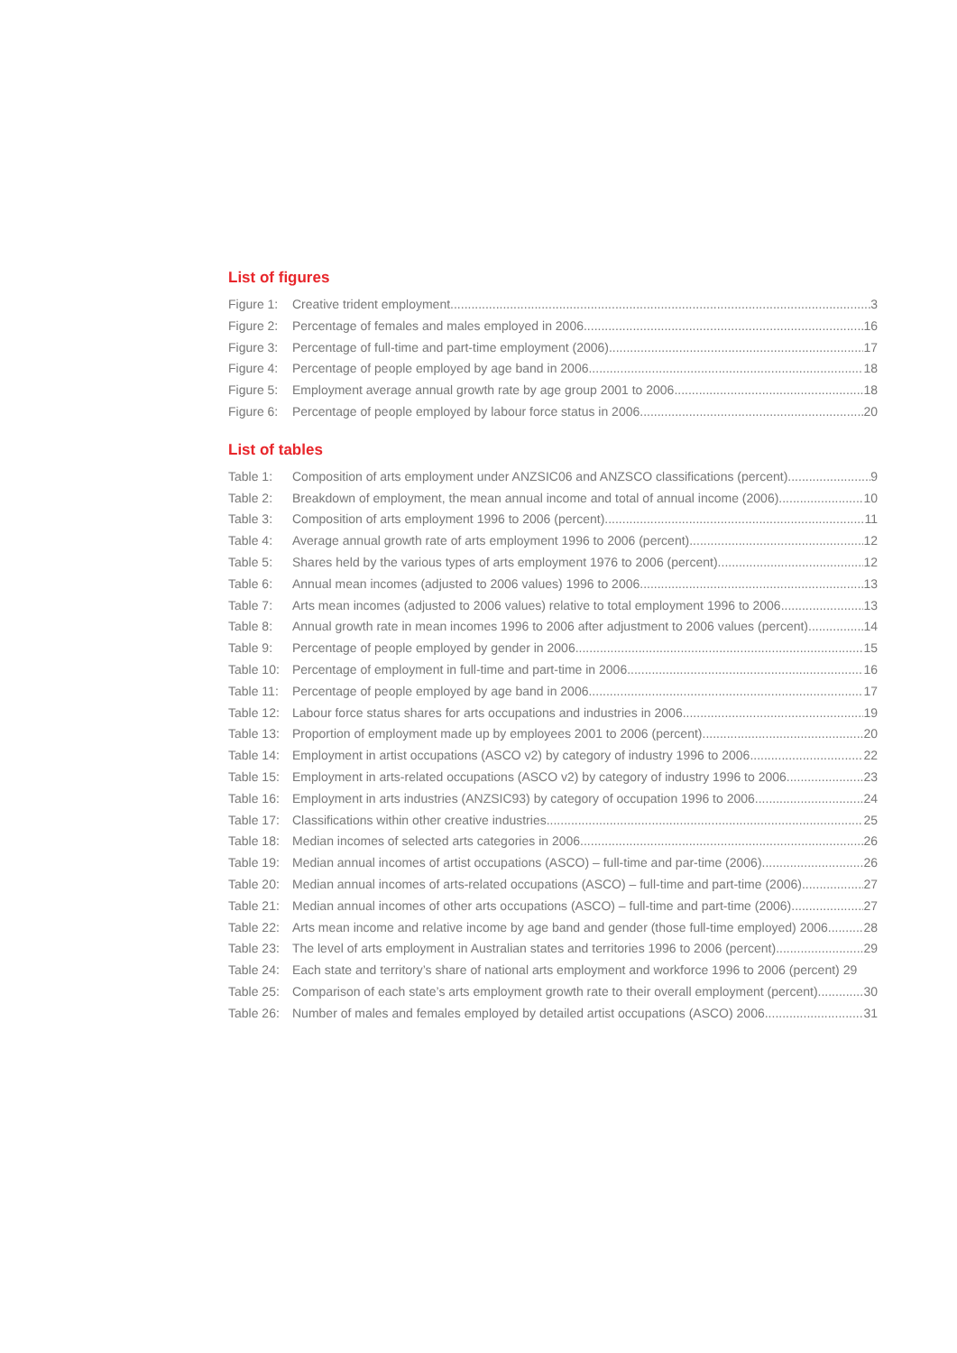List of figures
Figure 1: Creative trident employment 3
Figure 2: Percentage of females and males employed in 2006 16
Figure 3: Percentage of full-time and part-time employment (2006) 17
Figure 4: Percentage of people employed by age band in 2006 18
Figure 5: Employment average annual growth rate by age group 2001 to 2006 18
Figure 6: Percentage of people employed by labour force status in 2006 20
List of tables
Table 1: Composition of arts employment under ANZSIC06 and ANZSCO classifications (percent) 9
Table 2: Breakdown of employment, the mean annual income and total of annual income (2006) 10
Table 3: Composition of arts employment 1996 to 2006 (percent) 11
Table 4: Average annual growth rate of arts employment 1996 to 2006 (percent) 12
Table 5: Shares held by the various types of arts employment 1976 to 2006 (percent) 12
Table 6: Annual mean incomes (adjusted to 2006 values) 1996 to 2006 13
Table 7: Arts mean incomes (adjusted to 2006 values) relative to total employment 1996 to 2006 13
Table 8: Annual growth rate in mean incomes 1996 to 2006 after adjustment to 2006 values (percent) 14
Table 9: Percentage of people employed by gender in 2006 15
Table 10: Percentage of employment in full-time and part-time in 2006 16
Table 11: Percentage of people employed by age band in 2006 17
Table 12: Labour force status shares for arts occupations and industries in 2006 19
Table 13: Proportion of employment made up by employees 2001 to 2006 (percent) 20
Table 14: Employment in artist occupations (ASCO v2) by category of industry 1996 to 2006 22
Table 15: Employment in arts-related occupations (ASCO v2) by category of industry 1996 to 2006 23
Table 16: Employment in arts industries (ANZSIC93) by category of occupation 1996 to 2006 24
Table 17: Classifications within other creative industries 25
Table 18: Median incomes of selected arts categories in 2006 26
Table 19: Median annual incomes of artist occupations (ASCO) – full-time and par-time (2006) 26
Table 20: Median annual incomes of arts-related occupations (ASCO) – full-time and part-time (2006) 27
Table 21: Median annual incomes of other arts occupations (ASCO) – full-time and part-time (2006) 27
Table 22: Arts mean income and relative income by age band and gender (those full-time employed) 2006 28
Table 23: The level of arts employment in Australian states and territories 1996 to 2006 (percent) 29
Table 24: Each state and territory’s share of national arts employment and workforce 1996 to 2006 (percent) 29
Table 25: Comparison of each state’s arts employment growth rate to their overall employment (percent) 30
Table 26: Number of males and females employed by detailed artist occupations (ASCO) 2006 31